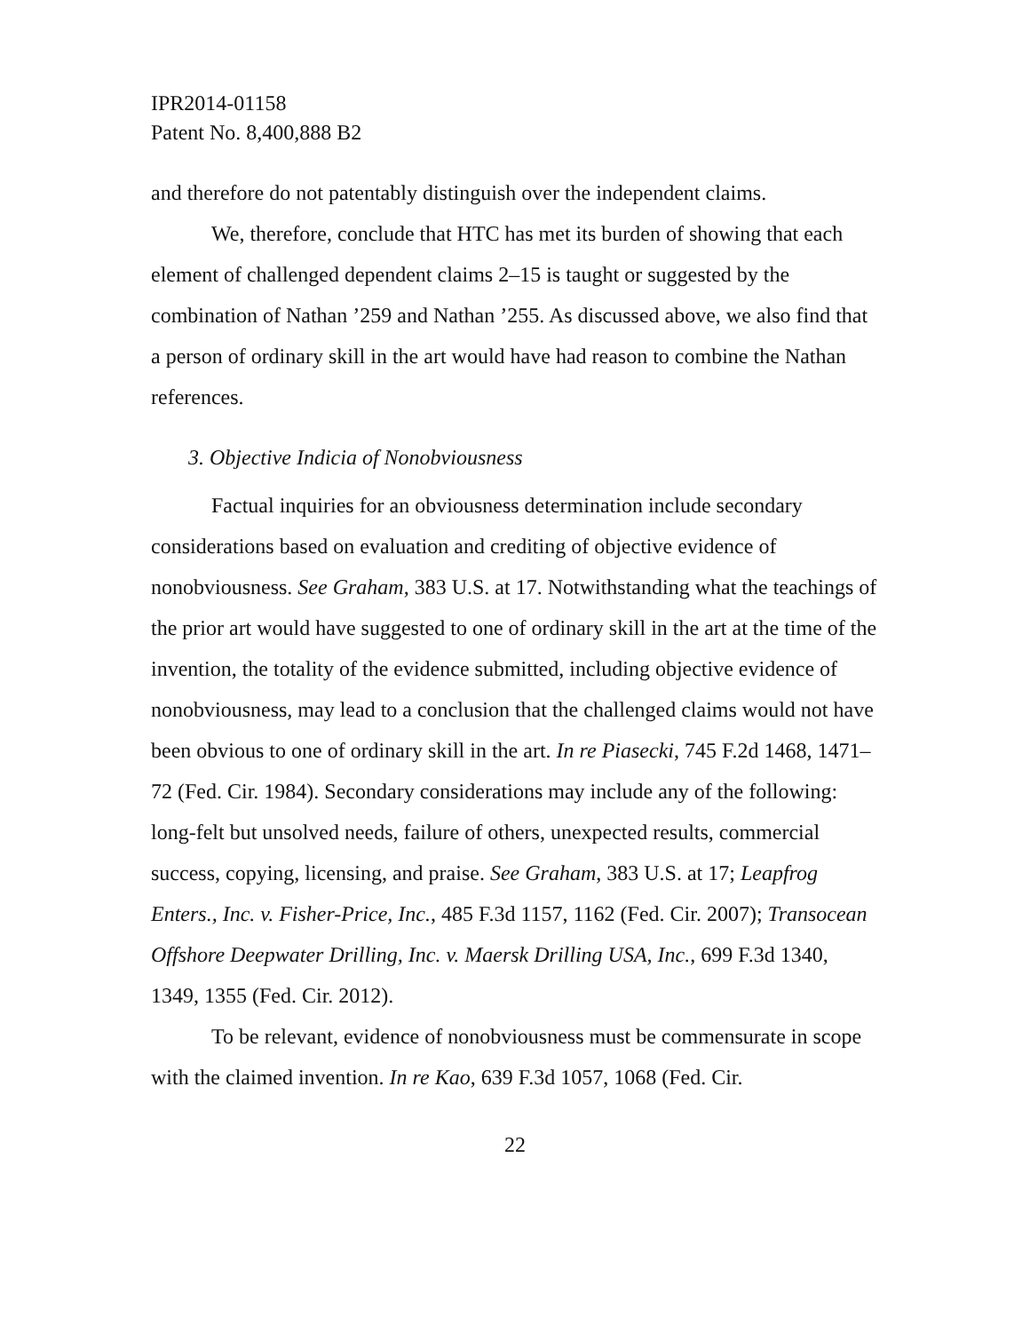IPR2014-01158
Patent No. 8,400,888 B2
and therefore do not patentably distinguish over the independent claims.
We, therefore, conclude that HTC has met its burden of showing that each element of challenged dependent claims 2–15 is taught or suggested by the combination of Nathan ’259 and Nathan ’255. As discussed above, we also find that a person of ordinary skill in the art would have had reason to combine the Nathan references.
3. Objective Indicia of Nonobviousness
Factual inquiries for an obviousness determination include secondary considerations based on evaluation and crediting of objective evidence of nonobviousness. See Graham, 383 U.S. at 17. Notwithstanding what the teachings of the prior art would have suggested to one of ordinary skill in the art at the time of the invention, the totality of the evidence submitted, including objective evidence of nonobviousness, may lead to a conclusion that the challenged claims would not have been obvious to one of ordinary skill in the art. In re Piasecki, 745 F.2d 1468, 1471–72 (Fed. Cir. 1984). Secondary considerations may include any of the following: long-felt but unsolved needs, failure of others, unexpected results, commercial success, copying, licensing, and praise. See Graham, 383 U.S. at 17; Leapfrog Enters., Inc. v. Fisher-Price, Inc., 485 F.3d 1157, 1162 (Fed. Cir. 2007); Transocean Offshore Deepwater Drilling, Inc. v. Maersk Drilling USA, Inc., 699 F.3d 1340, 1349, 1355 (Fed. Cir. 2012).
To be relevant, evidence of nonobviousness must be commensurate in scope with the claimed invention. In re Kao, 639 F.3d 1057, 1068 (Fed. Cir.
22